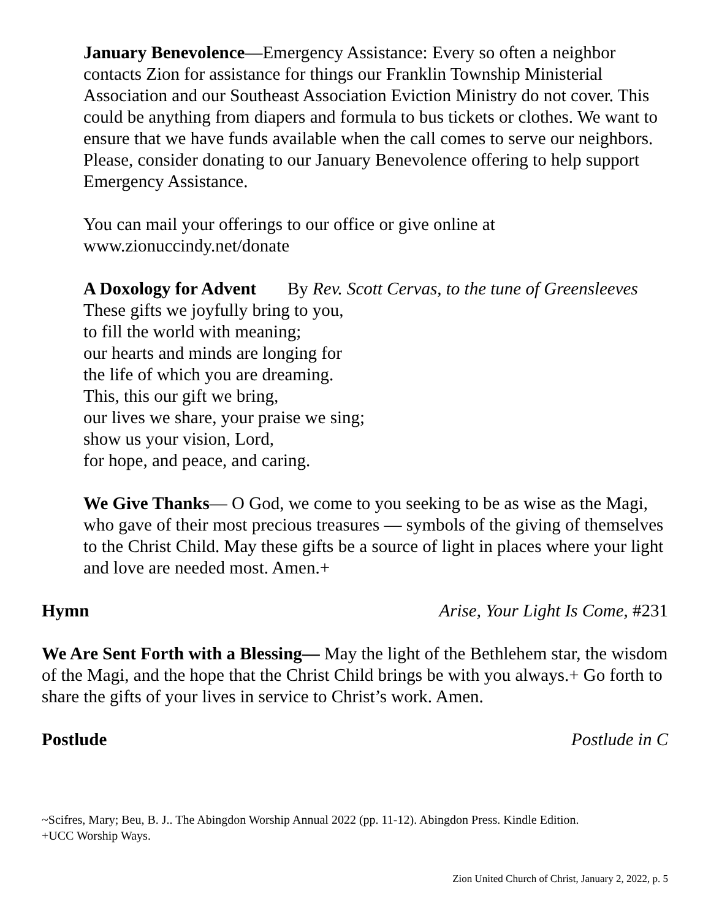January Benevolence—Emergency Assistance: Every so often a neighbor contacts Zion for assistance for things our Franklin Township Ministerial Association and our Southeast Association Eviction Ministry do not cover. This could be anything from diapers and formula to bus tickets or clothes. We want to ensure that we have funds available when the call comes to serve our neighbors. Please, consider donating to our January Benevolence offering to help support Emergency Assistance.
You can mail your offerings to our office or give online at
www.zionuccindy.net/donate
A Doxology for Advent By Rev. Scott Cervas, to the tune of Greensleeves
These gifts we joyfully bring to you,
to fill the world with meaning;
our hearts and minds are longing for
the life of which you are dreaming.
This, this our gift we bring,
our lives we share, your praise we sing;
show us your vision, Lord,
for hope, and peace, and caring.
We Give Thanks— O God, we come to you seeking to be as wise as the Magi, who gave of their most precious treasures — symbols of the giving of themselves to the Christ Child. May these gifts be a source of light in places where your light and love are needed most. Amen.+
Hymn Arise, Your Light Is Come, #231
We Are Sent Forth with a Blessing— May the light of the Bethlehem star, the wisdom of the Magi, and the hope that the Christ Child brings be with you always.+ Go forth to share the gifts of your lives in service to Christ’s work. Amen.
Postlude Postlude in C
~Scifres, Mary; Beu, B. J.. The Abingdon Worship Annual 2022 (pp. 11-12). Abingdon Press. Kindle Edition.
+UCC Worship Ways.
Zion United Church of Christ, January 2, 2022, p. 5